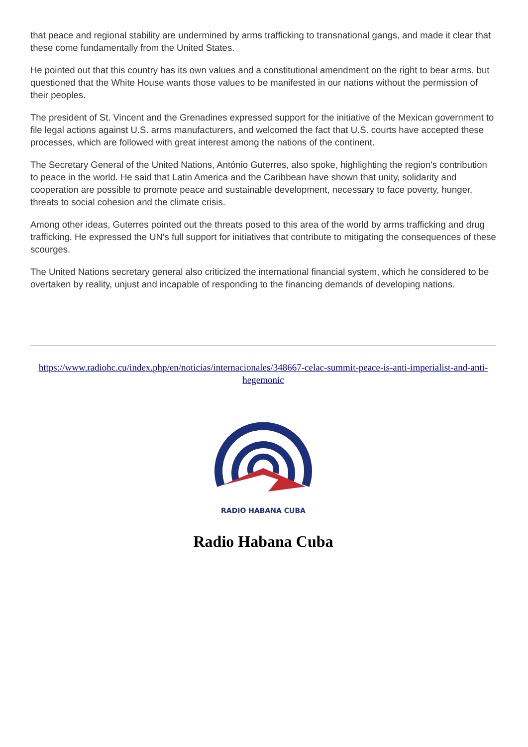that peace and regional stability are undermined by arms trafficking to transnational gangs, and made it clear that these come fundamentally from the United States.
He pointed out that this country has its own values and a constitutional amendment on the right to bear arms, but questioned that the White House wants those values to be manifested in our nations without the permission of their peoples.
The president of St. Vincent and the Grenadines expressed support for the initiative of the Mexican government to file legal actions against U.S. arms manufacturers, and welcomed the fact that U.S. courts have accepted these processes, which are followed with great interest among the nations of the continent.
The Secretary General of the United Nations, António Guterres, also spoke, highlighting the region's contribution to peace in the world. He said that Latin America and the Caribbean have shown that unity, solidarity and cooperation are possible to promote peace and sustainable development, necessary to face poverty, hunger, threats to social cohesion and the climate crisis.
Among other ideas, Guterres pointed out the threats posed to this area of the world by arms trafficking and drug trafficking. He expressed the UN's full support for initiatives that contribute to mitigating the consequences of these scourges.
The United Nations secretary general also criticized the international financial system, which he considered to be overtaken by reality, unjust and incapable of responding to the financing demands of developing nations.
https://www.radiohc.cu/index.php/en/noticias/internacionales/348667-celac-summit-peace-is-anti-imperialist-and-anti-hegemonic
RADIO HABANA CUBA
Radio Habana Cuba